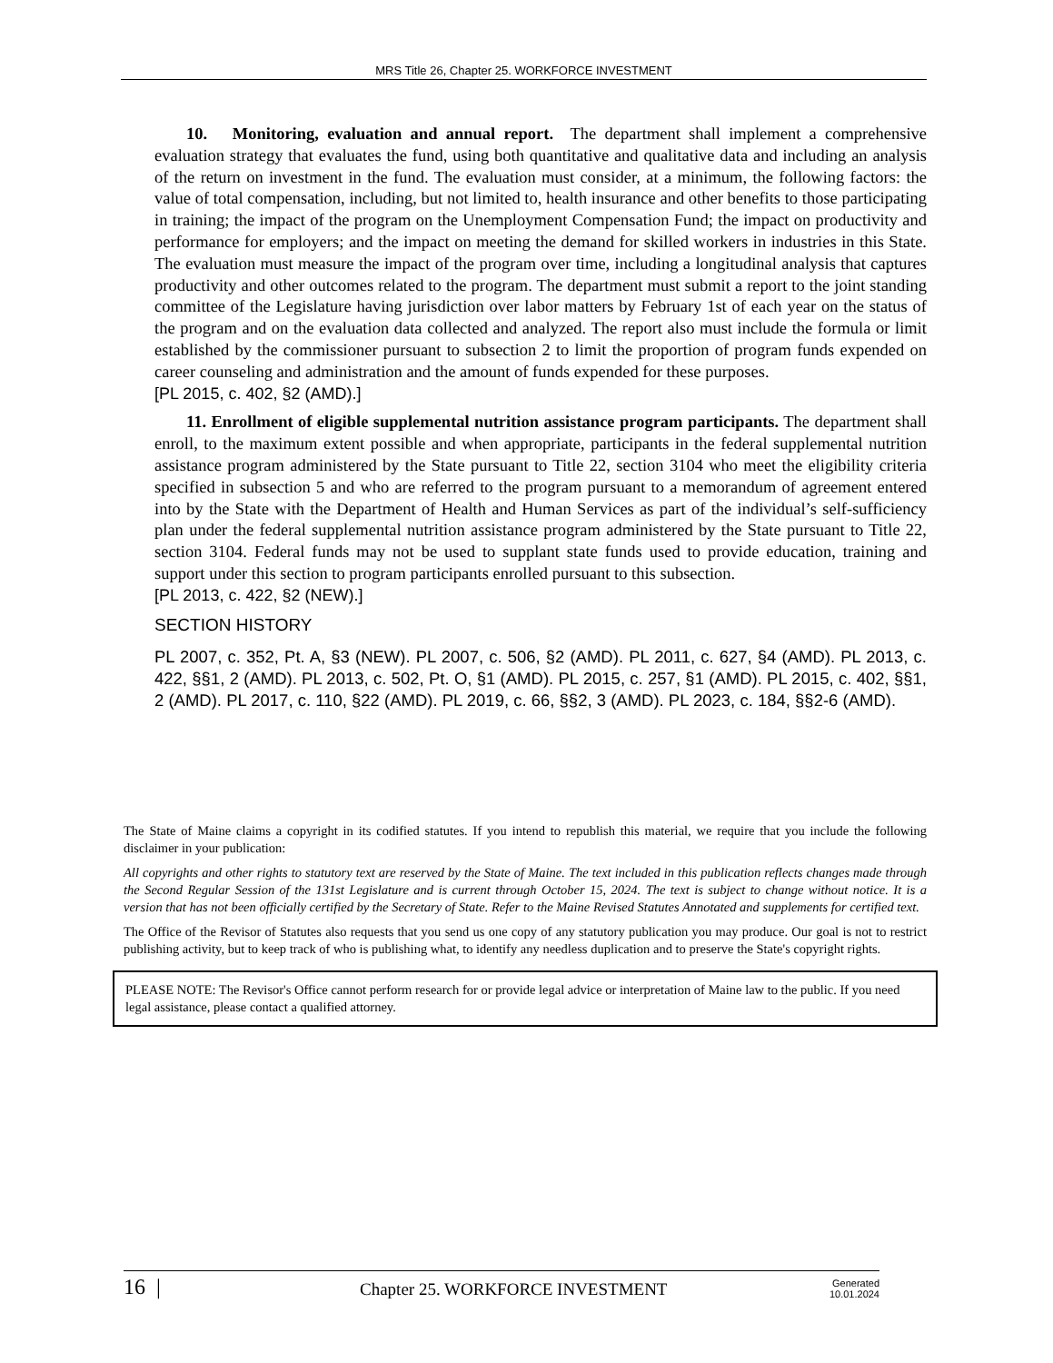MRS Title 26, Chapter 25. WORKFORCE INVESTMENT
10. Monitoring, evaluation and annual report. The department shall implement a comprehensive evaluation strategy that evaluates the fund, using both quantitative and qualitative data and including an analysis of the return on investment in the fund. The evaluation must consider, at a minimum, the following factors: the value of total compensation, including, but not limited to, health insurance and other benefits to those participating in training; the impact of the program on the Unemployment Compensation Fund; the impact on productivity and performance for employers; and the impact on meeting the demand for skilled workers in industries in this State. The evaluation must measure the impact of the program over time, including a longitudinal analysis that captures productivity and other outcomes related to the program. The department must submit a report to the joint standing committee of the Legislature having jurisdiction over labor matters by February 1st of each year on the status of the program and on the evaluation data collected and analyzed. The report also must include the formula or limit established by the commissioner pursuant to subsection 2 to limit the proportion of program funds expended on career counseling and administration and the amount of funds expended for these purposes.
[PL 2015, c. 402, §2 (AMD).]
11. Enrollment of eligible supplemental nutrition assistance program participants. The department shall enroll, to the maximum extent possible and when appropriate, participants in the federal supplemental nutrition assistance program administered by the State pursuant to Title 22, section 3104 who meet the eligibility criteria specified in subsection 5 and who are referred to the program pursuant to a memorandum of agreement entered into by the State with the Department of Health and Human Services as part of the individual’s self-sufficiency plan under the federal supplemental nutrition assistance program administered by the State pursuant to Title 22, section 3104. Federal funds may not be used to supplant state funds used to provide education, training and support under this section to program participants enrolled pursuant to this subsection.
[PL 2013, c. 422, §2 (NEW).]
SECTION HISTORY
PL 2007, c. 352, Pt. A, §3 (NEW). PL 2007, c. 506, §2 (AMD). PL 2011, c. 627, §4 (AMD). PL 2013, c. 422, §§1, 2 (AMD). PL 2013, c. 502, Pt. O, §1 (AMD). PL 2015, c. 257, §1 (AMD). PL 2015, c. 402, §§1, 2 (AMD). PL 2017, c. 110, §22 (AMD). PL 2019, c. 66, §§2, 3 (AMD). PL 2023, c. 184, §§2-6 (AMD).
The State of Maine claims a copyright in its codified statutes. If you intend to republish this material, we require that you include the following disclaimer in your publication:
All copyrights and other rights to statutory text are reserved by the State of Maine. The text included in this publication reflects changes made through the Second Regular Session of the 131st Legislature and is current through October 15, 2024. The text is subject to change without notice. It is a version that has not been officially certified by the Secretary of State. Refer to the Maine Revised Statutes Annotated and supplements for certified text.
The Office of the Revisor of Statutes also requests that you send us one copy of any statutory publication you may produce. Our goal is not to restrict publishing activity, but to keep track of who is publishing what, to identify any needless duplication and to preserve the State's copyright rights.
PLEASE NOTE: The Revisor's Office cannot perform research for or provide legal advice or interpretation of Maine law to the public. If you need legal assistance, please contact a qualified attorney.
16 |
Chapter 25. WORKFORCE INVESTMENT
Generated
10.01.2024